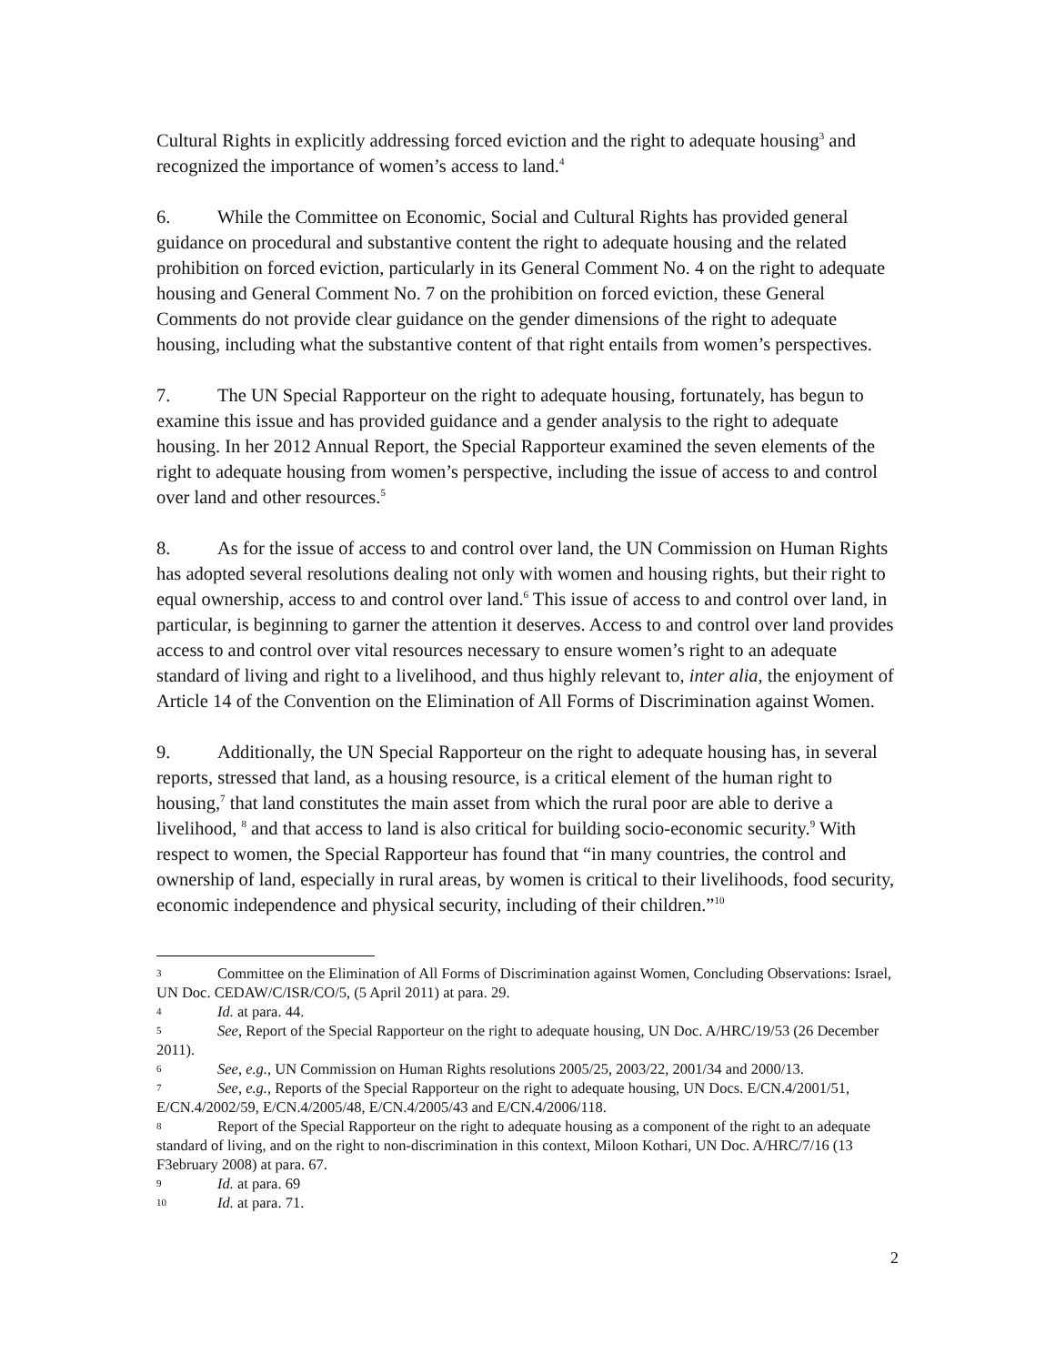Cultural Rights in explicitly addressing forced eviction and the right to adequate housing<sup>3</sup> and recognized the importance of women’s access to land.<sup>4</sup>
6. While the Committee on Economic, Social and Cultural Rights has provided general guidance on procedural and substantive content the right to adequate housing and the related prohibition on forced eviction, particularly in its General Comment No. 4 on the right to adequate housing and General Comment No. 7 on the prohibition on forced eviction, these General Comments do not provide clear guidance on the gender dimensions of the right to adequate housing, including what the substantive content of that right entails from women’s perspectives.
7. The UN Special Rapporteur on the right to adequate housing, fortunately, has begun to examine this issue and has provided guidance and a gender analysis to the right to adequate housing. In her 2012 Annual Report, the Special Rapporteur examined the seven elements of the right to adequate housing from women’s perspective, including the issue of access to and control over land and other resources.<sup>5</sup>
8. As for the issue of access to and control over land, the UN Commission on Human Rights has adopted several resolutions dealing not only with women and housing rights, but their right to equal ownership, access to and control over land.<sup>6</sup> This issue of access to and control over land, in particular, is beginning to garner the attention it deserves. Access to and control over land provides access to and control over vital resources necessary to ensure women’s right to an adequate standard of living and right to a livelihood, and thus highly relevant to, inter alia, the enjoyment of Article 14 of the Convention on the Elimination of All Forms of Discrimination against Women.
9. Additionally, the UN Special Rapporteur on the right to adequate housing has, in several reports, stressed that land, as a housing resource, is a critical element of the human right to housing,<sup>7</sup> that land constitutes the main asset from which the rural poor are able to derive a livelihood, <sup>8</sup> and that access to land is also critical for building socio-economic security.<sup>9</sup> With respect to women, the Special Rapporteur has found that “in many countries, the control and ownership of land, especially in rural areas, by women is critical to their livelihoods, food security, economic independence and physical security, including of their children.”<sup>10</sup>
3 Committee on the Elimination of All Forms of Discrimination against Women, Concluding Observations: Israel, UN Doc. CEDAW/C/ISR/CO/5, (5 April 2011) at para. 29.
4 Id. at para. 44.
5 See, Report of the Special Rapporteur on the right to adequate housing, UN Doc. A/HRC/19/53 (26 December 2011).
6 See, e.g., UN Commission on Human Rights resolutions 2005/25, 2003/22, 2001/34 and 2000/13.
7 See, e.g., Reports of the Special Rapporteur on the right to adequate housing, UN Docs. E/CN.4/2001/51, E/CN.4/2002/59, E/CN.4/2005/48, E/CN.4/2005/43 and E/CN.4/2006/118.
8 Report of the Special Rapporteur on the right to adequate housing as a component of the right to an adequate standard of living, and on the right to non-discrimination in this context, Miloon Kothari, UN Doc. A/HRC/7/16 (13 F3ebruary 2008) at para. 67.
9 Id. at para. 69
10 Id. at para. 71.
2